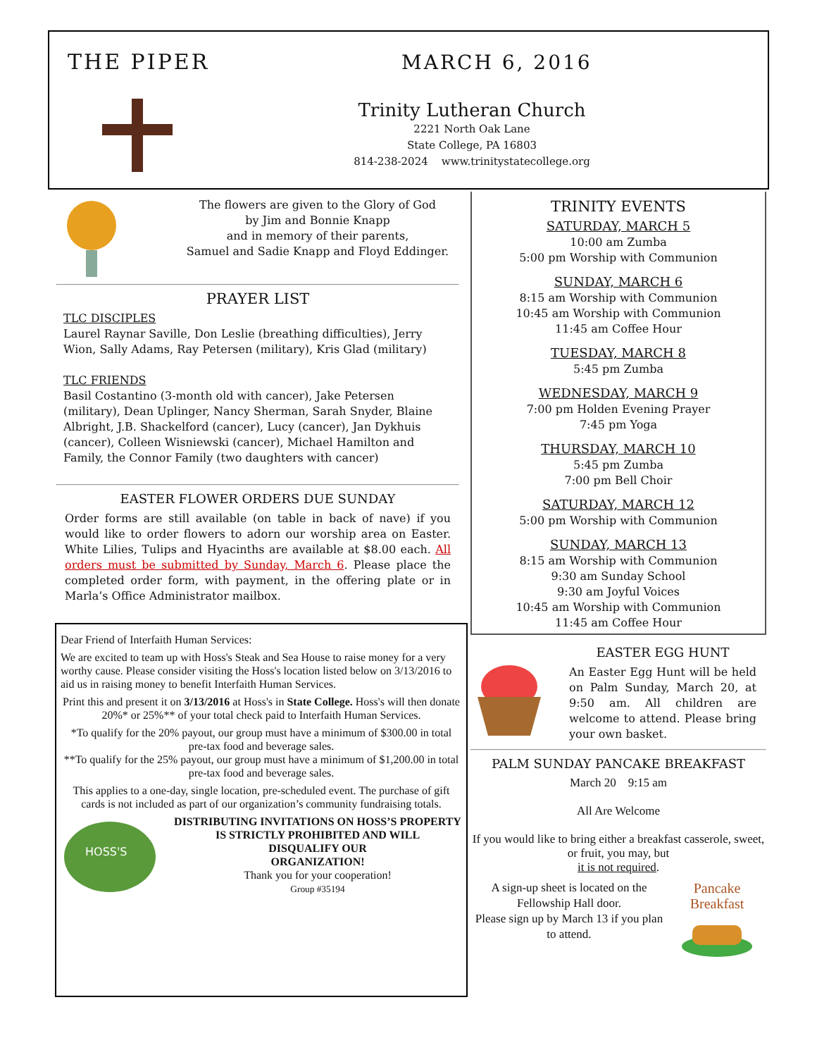THE PIPER MARCH 6, 2016
Trinity Lutheran Church
2221 North Oak Lane
State College, PA 16803
814-238-2024 www.trinitystatecollege.org
The flowers are given to the Glory of God
by Jim and Bonnie Knapp
and in memory of their parents,
Samuel and Sadie Knapp and Floyd Eddinger.
PRAYER LIST
TLC DISCIPLES
Laurel Raynar Saville, Don Leslie (breathing difficulties), Jerry Wion, Sally Adams, Ray Petersen (military), Kris Glad (military)
TLC FRIENDS
Basil Costantino (3-month old with cancer), Jake Petersen (military), Dean Uplinger, Nancy Sherman, Sarah Snyder, Blaine Albright, J.B. Shackelford (cancer), Lucy (cancer), Jan Dykhuis (cancer), Colleen Wisniewski (cancer), Michael Hamilton and Family, the Connor Family (two daughters with cancer)
EASTER FLOWER ORDERS DUE SUNDAY
Order forms are still available (on table in back of nave) if you would like to order flowers to adorn our worship area on Easter. White Lilies, Tulips and Hyacinths are available at $8.00 each. All orders must be submitted by Sunday, March 6. Please place the completed order form, with payment, in the offering plate or in Marla’s Office Administrator mailbox.
Dear Friend of Interfaith Human Services:
We are excited to team up with Hoss's Steak and Sea House to raise money for a very worthy cause. Please consider visiting the Hoss's location listed below on 3/13/2016 to aid us in raising money to benefit Interfaith Human Services.
Print this and present it on 3/13/2016 at Hoss's in State College. Hoss's will then donate 20%* or 25%** of your total check paid to Interfaith Human Services.
*To qualify for the 20% payout, our group must have a minimum of $300.00 in total pre-tax food and beverage sales.
**To qualify for the 25% payout, our group must have a minimum of $1,200.00 in total pre-tax food and beverage sales.
This applies to a one-day, single location, pre-scheduled event. The purchase of gift cards is not included as part of our organization’s community fundraising totals.
HOSS'S
DISTRIBUTING INVITATIONS ON HOSS’S PROPERTY IS STRICTLY PROHIBITED AND WILL
DISQUALIFY OUR
ORGANIZATION!
Thank you for your cooperation!
Group #35194
TRINITY EVENTS
SATURDAY, MARCH 5
10:00 am Zumba
5:00 pm Worship with Communion
SUNDAY, MARCH 6
8:15 am Worship with Communion
10:45 am Worship with Communion
11:45 am Coffee Hour
TUESDAY, MARCH 8
5:45 pm Zumba
WEDNESDAY, MARCH 9
7:00 pm Holden Evening Prayer
7:45 pm Yoga
THURSDAY, MARCH 10
5:45 pm Zumba
7:00 pm Bell Choir
SATURDAY, MARCH 12
5:00 pm Worship with Communion
SUNDAY, MARCH 13
8:15 am Worship with Communion
9:30 am Sunday School
9:30 am Joyful Voices
10:45 am Worship with Communion
11:45 am Coffee Hour
EASTER EGG HUNT
An Easter Egg Hunt will be held on Palm Sunday, March 20, at 9:50 am. All children are welcome to attend. Please bring your own basket.
PALM SUNDAY PANCAKE BREAKFAST
March 20 9:15 am
All Are Welcome
If you would like to bring either a breakfast casserole, sweet, or fruit, you may, but
it is not required.
A sign-up sheet is located on the Fellowship Hall door.
Please sign up by March 13 if you plan to attend.
Pancake Breakfast